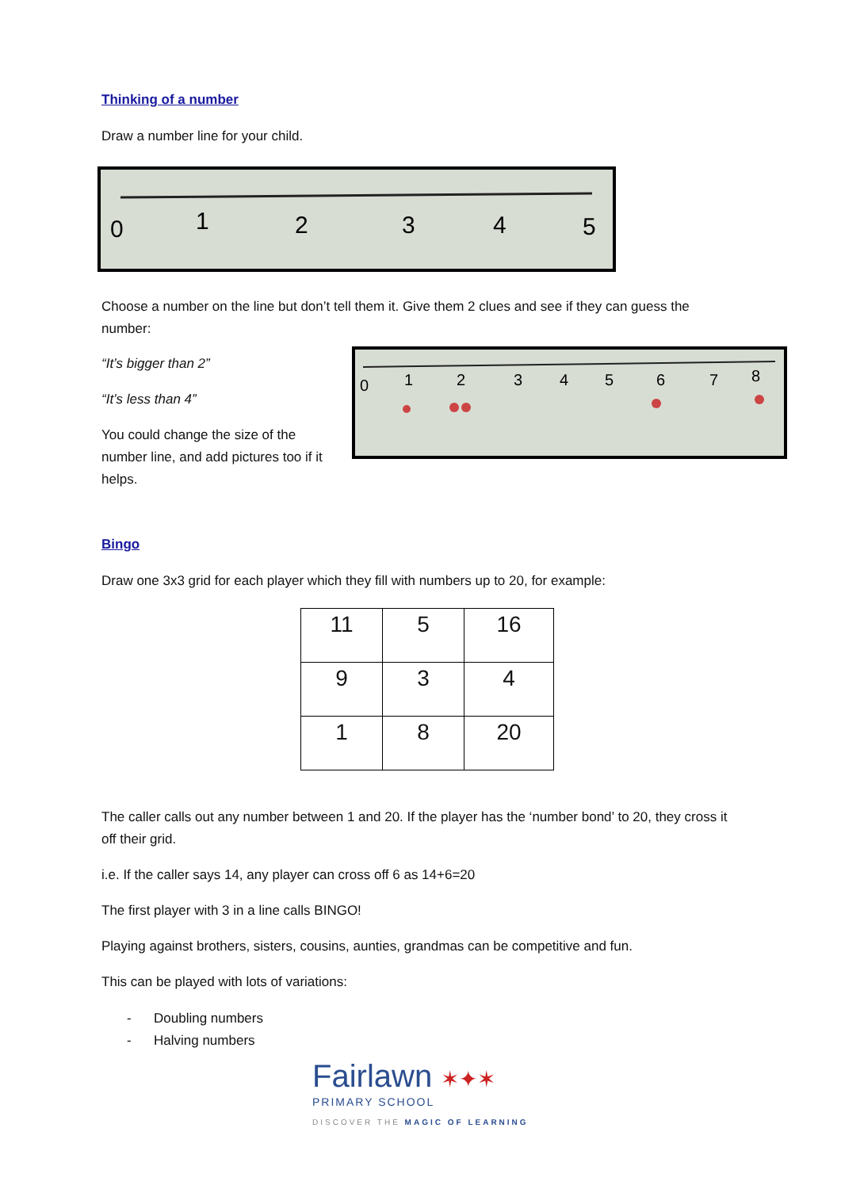Thinking of a number
Draw a number line for your child.
0
1
2
3
4
5
Choose a number on the line but don’t tell them it. Give them 2 clues and see if they can guess the number:
“It’s bigger than 2”
“It’s less than 4”
You could change the size of the number line, and add pictures too if it helps.
0
1
2
3
4
5
6
7
8
Bingo
Draw one 3x3 grid for each player which they fill with numbers up to 20, for example:
| 11 | 5 | 16 |
| 9 | 3 | 4 |
| 1 | 8 | 20 |
The caller calls out any number between 1 and 20. If the player has the ‘number bond’ to 20, they cross it off their grid.
i.e. If the caller says 14, any player can cross off 6 as 14+6=20
The first player with 3 in a line calls BINGO!
Playing against brothers, sisters, cousins, aunties, grandmas can be competitive and fun.
This can be played with lots of variations:
- Doubling numbers
- Halving numbers
Fairlawn ✶✦✶
PRIMARY SCHOOL
DISCOVER THE MAGIC OF LEARNING